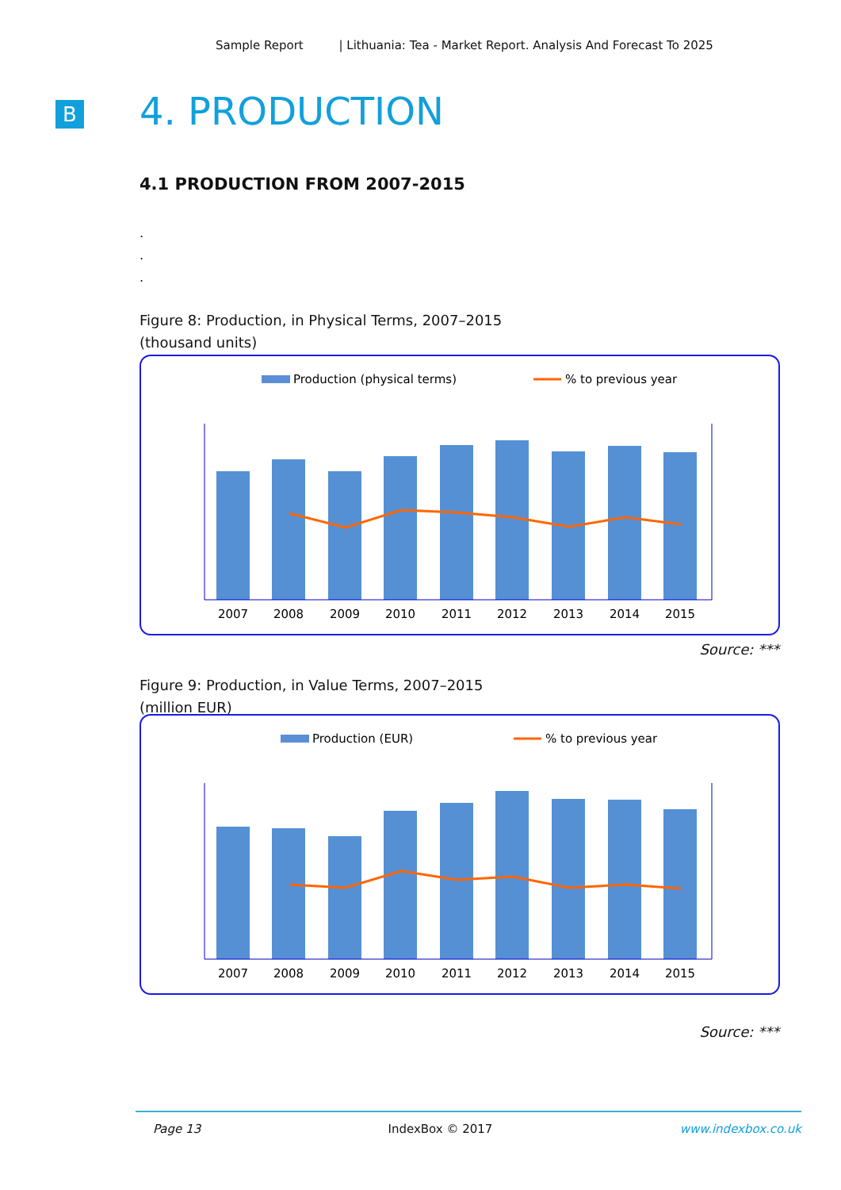Sample Report | Lithuania: Tea - Market Report. Analysis And Forecast To 2025
B 4. PRODUCTION
4.1 PRODUCTION FROM 2007-2015
.
.
.
Figure 8: Production, in Physical Terms, 2007–2015
(thousand units)
Production (physical terms)
% to previous year
2007
2008
2009
2010
2011
2012
2013
2014
2015
Source: ***
Figure 9: Production, in Value Terms, 2007–2015
(million EUR)
Production (EUR)
% to previous year
2007
2008
2009
2010
2011
2012
2013
2014
2015
Source: ***
Page 13 IndexBox © 2017 www.indexbox.co.uk